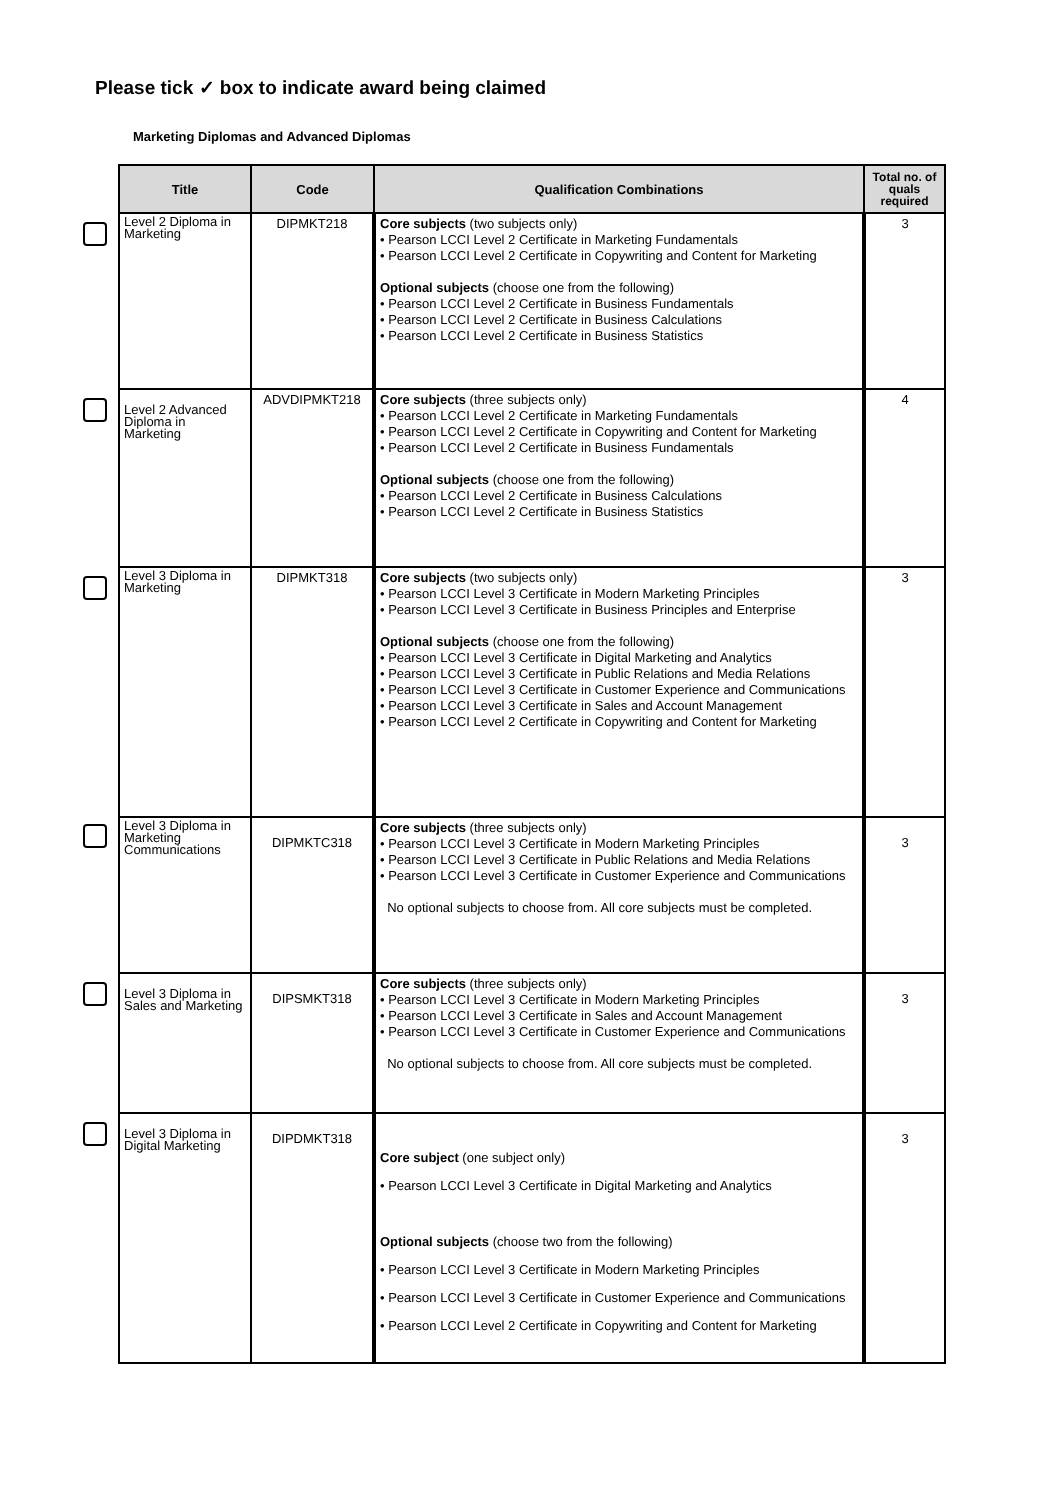Please tick ✓ box to indicate award being claimed
Marketing Diplomas and Advanced Diplomas
| Title | Code | Qualification Combinations | Total no. of quals required |
| --- | --- | --- | --- |
| Level 2 Diploma in Marketing | DIPMKT218 | Core subjects (two subjects only) • Pearson LCCI Level 2 Certificate in Marketing Fundamentals • Pearson LCCI Level 2 Certificate in Copywriting and Content for Marketing Optional subjects (choose one from the following) • Pearson LCCI Level 2 Certificate in Business Fundamentals • Pearson LCCI Level 2 Certificate in Business Calculations • Pearson LCCI Level 2 Certificate in Business Statistics | 3 |
| Level 2 Advanced Diploma in Marketing | ADVDIPMKT218 | Core subjects (three subjects only) • Pearson LCCI Level 2 Certificate in Marketing Fundamentals • Pearson LCCI Level 2 Certificate in Copywriting and Content for Marketing • Pearson LCCI Level 2 Certificate in Business Fundamentals Optional subjects (choose one from the following) • Pearson LCCI Level 2 Certificate in Business Calculations • Pearson LCCI Level 2 Certificate in Business Statistics | 4 |
| Level 3 Diploma in Marketing | DIPMKT318 | Core subjects (two subjects only) • Pearson LCCI Level 3 Certificate in Modern Marketing Principles • Pearson LCCI Level 3 Certificate in Business Principles and Enterprise Optional subjects (choose one from the following) • Pearson LCCI Level 3 Certificate in Digital Marketing and Analytics • Pearson LCCI Level 3 Certificate in Public Relations and Media Relations • Pearson LCCI Level 3 Certificate in Customer Experience and Communications • Pearson LCCI Level 3 Certificate in Sales and Account Management • Pearson LCCI Level 2 Certificate in Copywriting and Content for Marketing | 3 |
| Level 3 Diploma in Marketing Communications | DIPMKTC318 | Core subjects (three subjects only) • Pearson LCCI Level 3 Certificate in Modern Marketing Principles • Pearson LCCI Level 3 Certificate in Public Relations and Media Relations • Pearson LCCI Level 3 Certificate in Customer Experience and Communications No optional subjects to choose from. All core subjects must be completed. | 3 |
| Level 3 Diploma in Sales and Marketing | DIPSMKT318 | Core subjects (three subjects only) • Pearson LCCI Level 3 Certificate in Modern Marketing Principles • Pearson LCCI Level 3 Certificate in Sales and Account Management • Pearson LCCI Level 3 Certificate in Customer Experience and Communications No optional subjects to choose from. All core subjects must be completed. | 3 |
| Level 3 Diploma in Digital Marketing | DIPDMKT318 | Core subject (one subject only) • Pearson LCCI Level 3 Certificate in Digital Marketing and Analytics Optional subjects (choose two from the following) • Pearson LCCI Level 3 Certificate in Modern Marketing Principles • Pearson LCCI Level 3 Certificate in Customer Experience and Communications • Pearson LCCI Level 2 Certificate in Copywriting and Content for Marketing | 3 |